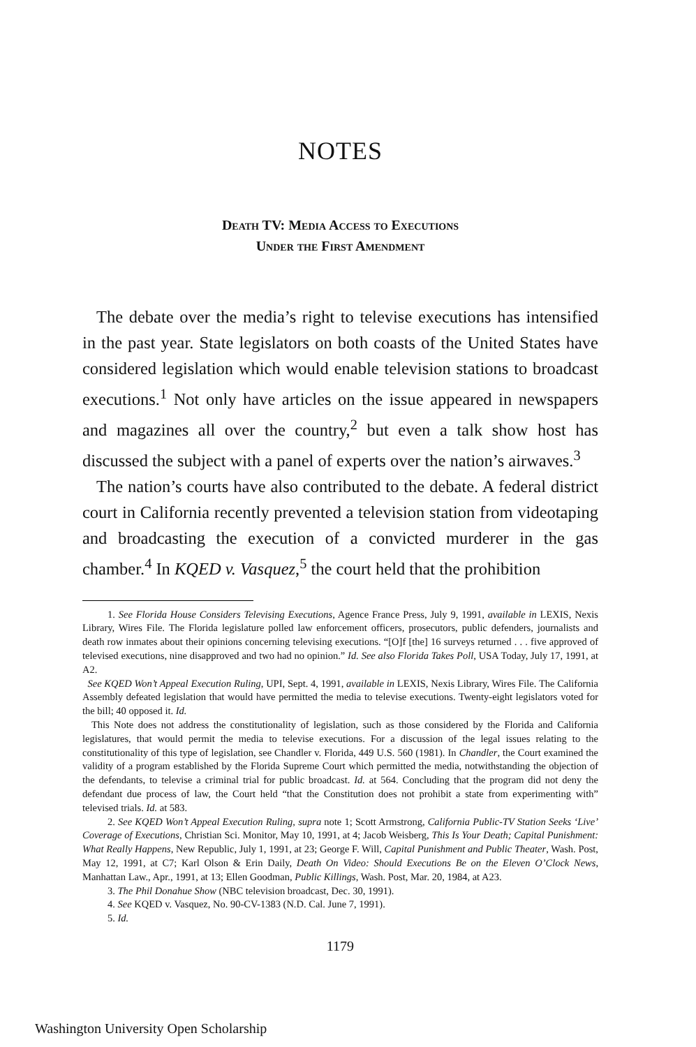NOTES
Death TV: Media Access to Executions
Under the First Amendment
The debate over the media’s right to televise executions has intensified in the past year. State legislators on both coasts of the United States have considered legislation which would enable television stations to broadcast executions.<sup>1</sup> Not only have articles on the issue appeared in newspapers and magazines all over the country,<sup>2</sup> but even a talk show host has discussed the subject with a panel of experts over the nation’s airwaves.<sup>3</sup>
The nation’s courts have also contributed to the debate. A federal district court in California recently prevented a television station from videotaping and broadcasting the execution of a convicted murderer in the gas chamber.<sup>4</sup> In KQED v. Vasquez,<sup>5</sup> the court held that the prohibition
1. See Florida House Considers Televising Executions, Agence France Press, July 9, 1991, available in LEXIS, Nexis Library, Wires File. The Florida legislature polled law enforcement officers, prosecutors, public defenders, journalists and death row inmates about their opinions concerning televising executions. “[O]f [the] 16 surveys returned . . . five approved of televised executions, nine disapproved and two had no opinion.” Id. See also Florida Takes Poll, USA Today, July 17, 1991, at A2.
See KQED Won’t Appeal Execution Ruling, UPI, Sept. 4, 1991, available in LEXIS, Nexis Library, Wires File. The California Assembly defeated legislation that would have permitted the media to televise executions. Twenty-eight legislators voted for the bill; 40 opposed it. Id.
This Note does not address the constitutionality of legislation, such as those considered by the Florida and California legislatures, that would permit the media to televise executions. For a discussion of the legal issues relating to the constitutionality of this type of legislation, see Chandler v. Florida, 449 U.S. 560 (1981). In Chandler, the Court examined the validity of a program established by the Florida Supreme Court which permitted the media, notwithstanding the objection of the defendants, to televise a criminal trial for public broadcast. Id. at 564. Concluding that the program did not deny the defendant due process of law, the Court held “that the Constitution does not prohibit a state from experimenting with” televised trials. Id. at 583.
2. See KQED Won’t Appeal Execution Ruling, supra note 1; Scott Armstrong, California Public-TV Station Seeks ‘Live’ Coverage of Executions, Christian Sci. Monitor, May 10, 1991, at 4; Jacob Weisberg, This Is Your Death; Capital Punishment: What Really Happens, New Republic, July 1, 1991, at 23; George F. Will, Capital Punishment and Public Theater, Wash. Post, May 12, 1991, at C7; Karl Olson & Erin Daily, Death On Video: Should Executions Be on the Eleven O’Clock News, Manhattan Law., Apr., 1991, at 13; Ellen Goodman, Public Killings, Wash. Post, Mar. 20, 1984, at A23.
3. The Phil Donahue Show (NBC television broadcast, Dec. 30, 1991).
4. See KQED v. Vasquez, No. 90-CV-1383 (N.D. Cal. June 7, 1991).
5. Id.
1179
Washington University Open Scholarship